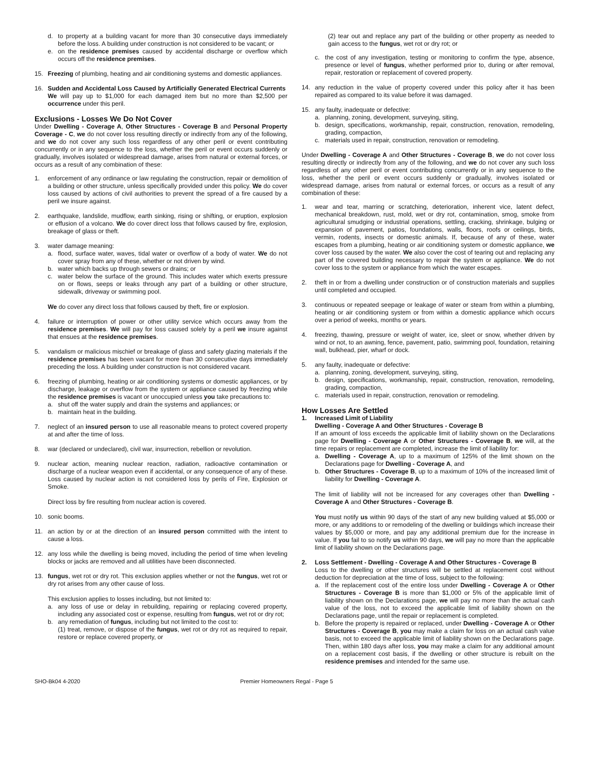d. to property at a building vacant for more than 30 consecutive days immediately before the loss. A building under construction is not considered to be vacant; or
e. on the residence premises caused by accidental discharge or overflow which occurs off the residence premises.
15. Freezing of plumbing, heating and air conditioning systems and domestic appliances.
16. Sudden and Accidental Loss Caused by Artificially Generated Electrical Currents
We will pay up to $1,000 for each damaged item but no more than $2,500 per occurrence under this peril.
Exclusions - Losses We Do Not Cover
Under Dwelling - Coverage A, Other Structures - Coverage B and Personal Property Coverage - C, we do not cover loss resulting directly or indirectly from any of the following, and we do not cover any such loss regardless of any other peril or event contributing concurrently or in any sequence to the loss, whether the peril or event occurs suddenly or gradually, involves isolated or widespread damage, arises from natural or external forces, or occurs as a result of any combination of these:
1. enforcement of any ordinance or law regulating the construction, repair or demolition of a building or other structure, unless specifically provided under this policy. We do cover loss caused by actions of civil authorities to prevent the spread of a fire caused by a peril we insure against.
2. earthquake, landslide, mudflow, earth sinking, rising or shifting, or eruption, explosion or effusion of a volcano. We do cover direct loss that follows caused by fire, explosion, breakage of glass or theft.
3. water damage meaning:
a. flood, surface water, waves, tidal water or overflow of a body of water. We do not cover spray from any of these, whether or not driven by wind.
b. water which backs up through sewers or drains; or
c. water below the surface of the ground. This includes water which exerts pressure on or flows, seeps or leaks through any part of a building or other structure, sidewalk, driveway or swimming pool.
We do cover any direct loss that follows caused by theft, fire or explosion.
4. failure or interruption of power or other utility service which occurs away from the residence premises. We will pay for loss caused solely by a peril we insure against that ensues at the residence premises.
5. vandalism or malicious mischief or breakage of glass and safety glazing materials if the residence premises has been vacant for more than 30 consecutive days immediately preceding the loss. A building under construction is not considered vacant.
6. freezing of plumbing, heating or air conditioning systems or domestic appliances, or by discharge, leakage or overflow from the system or appliance caused by freezing while the residence premises is vacant or unoccupied unless you take precautions to:
a. shut off the water supply and drain the systems and appliances; or
b. maintain heat in the building.
7. neglect of an insured person to use all reasonable means to protect covered property at and after the time of loss.
8. war (declared or undeclared), civil war, insurrection, rebellion or revolution.
9. nuclear action, meaning nuclear reaction, radiation, radioactive contamination or discharge of a nuclear weapon even if accidental, or any consequence of any of these. Loss caused by nuclear action is not considered loss by perils of Fire, Explosion or Smoke.
Direct loss by fire resulting from nuclear action is covered.
10. sonic booms.
11. an action by or at the direction of an insured person committed with the intent to cause a loss.
12. any loss while the dwelling is being moved, including the period of time when leveling blocks or jacks are removed and all utilities have been disconnected.
13. fungus, wet rot or dry rot. This exclusion applies whether or not the fungus, wet rot or dry rot arises from any other cause of loss.
This exclusion applies to losses including, but not limited to:
a. any loss of use or delay in rebuilding, repairing or replacing covered property, including any associated cost or expense, resulting from fungus, wet rot or dry rot;
b. any remediation of fungus, including but not limited to the cost to:
(1) treat, remove, or dispose of the fungus, wet rot or dry rot as required to repair, restore or replace covered property, or
(2) tear out and replace any part of the building or other property as needed to gain access to the fungus, wet rot or dry rot; or
c. the cost of any investigation, testing or monitoring to confirm the type, absence, presence or level of fungus, whether performed prior to, during or after removal, repair, restoration or replacement of covered property.
14. any reduction in the value of property covered under this policy after it has been repaired as compared to its value before it was damaged.
15. any faulty, inadequate or defective:
a. planning, zoning, development, surveying, siting,
b. design, specifications, workmanship, repair, construction, renovation, remodeling, grading, compaction,
c. materials used in repair, construction, renovation or remodeling.
Under Dwelling - Coverage A and Other Structures - Coverage B, we do not cover loss resulting directly or indirectly from any of the following, and we do not cover any such loss regardless of any other peril or event contributing concurrently or in any sequence to the loss, whether the peril or event occurs suddenly or gradually, involves isolated or widespread damage, arises from natural or external forces, or occurs as a result of any combination of these:
1. wear and tear, marring or scratching, deterioration, inherent vice, latent defect, mechanical breakdown, rust, mold, wet or dry rot, contamination, smog, smoke from agricultural smudging or industrial operations, settling, cracking, shrinkage, bulging or expansion of pavement, patios, foundations, walls, floors, roofs or ceilings, birds, vermin, rodents, insects or domestic animals. If, because of any of these, water escapes from a plumbing, heating or air conditioning system or domestic appliance, we cover loss caused by the water. We also cover the cost of tearing out and replacing any part of the covered building necessary to repair the system or appliance. We do not cover loss to the system or appliance from which the water escapes.
2. theft in or from a dwelling under construction or of construction materials and supplies until completed and occupied.
3. continuous or repeated seepage or leakage of water or steam from within a plumbing, heating or air conditioning system or from within a domestic appliance which occurs over a period of weeks, months or years.
4. freezing, thawing, pressure or weight of water, ice, sleet or snow, whether driven by wind or not, to an awning, fence, pavement, patio, swimming pool, foundation, retaining wall, bulkhead, pier, wharf or dock.
5. any faulty, inadequate or defective:
a. planning, zoning, development, surveying, siting,
b. design, specifications, workmanship, repair, construction, renovation, remodeling, grading, compaction,
c. materials used in repair, construction, renovation or remodeling.
How Losses Are Settled
1. Increased Limit of Liability
Dwelling - Coverage A and Other Structures - Coverage B
If an amount of loss exceeds the applicable limit of liability shown on the Declarations page for Dwelling - Coverage A or Other Structures - Coverage B, we will, at the time repairs or replacement are completed, increase the limit of liability for:
a. Dwelling - Coverage A, up to a maximum of 125% of the limit shown on the Declarations page for Dwelling - Coverage A, and
b. Other Structures - Coverage B, up to a maximum of 10% of the increased limit of liability for Dwelling - Coverage A.
The limit of liability will not be increased for any coverages other than Dwelling - Coverage A and Other Structures - Coverage B.
You must notify us within 90 days of the start of any new building valued at $5,000 or more, or any additions to or remodeling of the dwelling or buildings which increase their values by $5,000 or more, and pay any additional premium due for the increase in value. If you fail to so notify us within 90 days, we will pay no more than the applicable limit of liability shown on the Declarations page.
2. Loss Settlement - Dwelling - Coverage A and Other Structures - Coverage B
Loss to the dwelling or other structures will be settled at replacement cost without deduction for depreciation at the time of loss, subject to the following:
a. If the replacement cost of the entire loss under Dwelling - Coverage A or Other Structures - Coverage B is more than $1,000 or 5% of the applicable limit of liability shown on the Declarations page, we will pay no more than the actual cash value of the loss, not to exceed the applicable limit of liability shown on the Declarations page, until the repair or replacement is completed.
b. Before the property is repaired or replaced, under Dwelling - Coverage A or Other Structures - Coverage B, you may make a claim for loss on an actual cash value basis, not to exceed the applicable limit of liability shown on the Declarations page. Then, within 180 days after loss, you may make a claim for any additional amount on a replacement cost basis, if the dwelling or other structure is rebuilt on the residence premises and intended for the same use.
SHO-Bk04 4-2020 Premier Homeowners Regal - Page 5